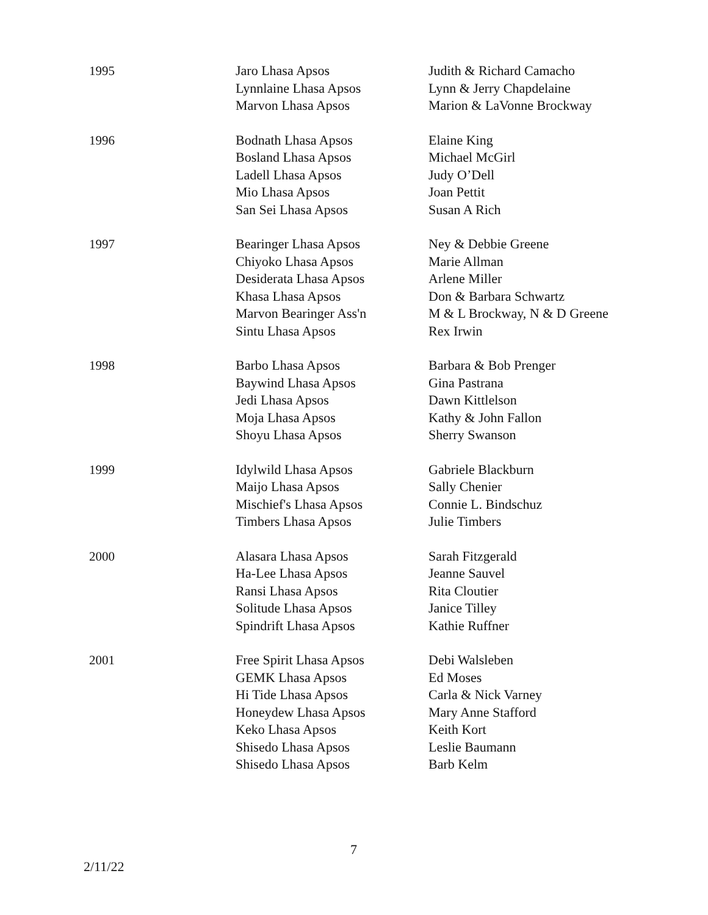| 1995 | Jaro Lhasa Apsos Lynnlaine Lhasa Apsos Marvon Lhasa Apsos | Judith & Richard Camacho Lynn & Jerry Chapdelaine Marion & LaVonne Brockway |
| 1996 | Bodnath Lhasa Apsos Bosland Lhasa Apsos Ladell Lhasa Apsos Mio Lhasa Apsos San Sei Lhasa Apsos | Elaine King Michael McGirl Judy O’Dell Joan Pettit Susan A Rich |
| 1997 | Bearinger Lhasa Apsos Chiyoko Lhasa Apsos Desiderata Lhasa Apsos Khasa Lhasa Apsos Marvon Bearinger Ass'n Sintu Lhasa Apsos | Ney & Debbie Greene Marie Allman Arlene Miller Don & Barbara Schwartz M & L Brockway, N & D Greene Rex Irwin |
| 1998 | Barbo Lhasa Apsos Baywind Lhasa Apsos Jedi Lhasa Apsos Moja Lhasa Apsos Shoyu Lhasa Apsos | Barbara & Bob Prenger Gina Pastrana Dawn Kittlelson Kathy & John Fallon Sherry Swanson |
| 1999 | Idylwild Lhasa Apsos Maijo Lhasa Apsos Mischief's Lhasa Apsos Timbers Lhasa Apsos | Gabriele Blackburn Sally Chenier Connie L. Bindschuz Julie Timbers |
| 2000 | Alasara Lhasa Apsos Ha-Lee Lhasa Apsos Ransi Lhasa Apsos Solitude Lhasa Apsos Spindrift Lhasa Apsos | Sarah Fitzgerald Jeanne Sauvel Rita Cloutier Janice Tilley Kathie Ruffner |
| 2001 | Free Spirit Lhasa Apsos GEMK Lhasa Apsos Hi Tide Lhasa Apsos Honeydew Lhasa Apsos Keko Lhasa Apsos Shisedo Lhasa Apsos Shisedo Lhasa Apsos | Debi Walsleben Ed Moses Carla & Nick Varney Mary Anne Stafford Keith Kort Leslie Baumann Barb Kelm |
7
2/11/22